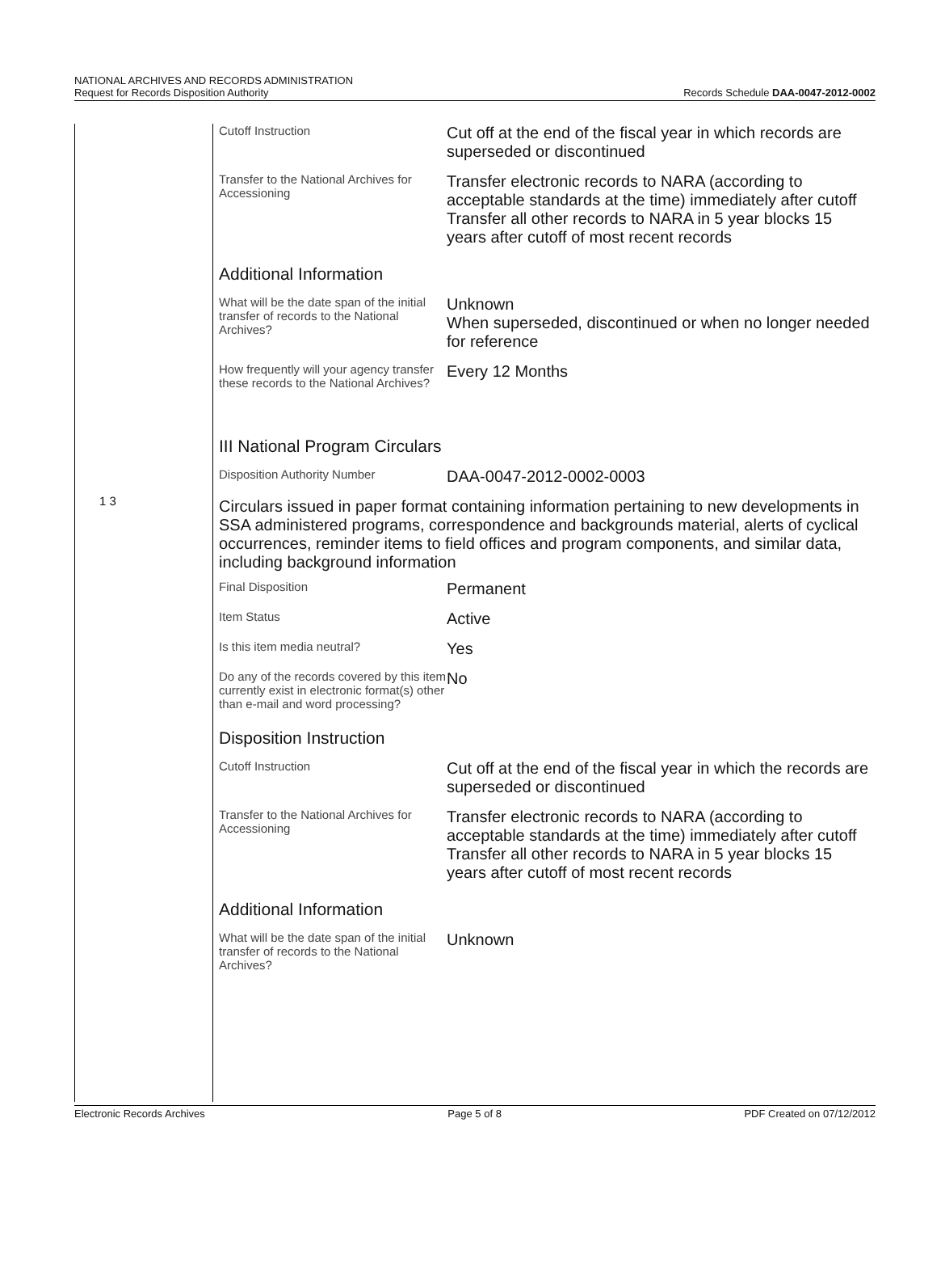NATIONAL ARCHIVES AND RECORDS ADMINISTRATION
Request for Records Disposition Authority
Records Schedule DAA-0047-2012-0002
1 3
| Cutoff Instruction | Cut off at the end of the fiscal year in which records are superseded or discontinued |
| Transfer to the National Archives for Accessioning | Transfer electronic records to NARA (according to acceptable standards at the time) immediately after cutoff Transfer all other records to NARA in 5 year blocks 15 years after cutoff of most recent records |
| Additional Information | |
| What will be the date span of the initial transfer of records to the National Archives? | Unknown When superseded, discontinued or when no longer needed for reference |
| How frequently will your agency transfer these records to the National Archives? | Every 12 Months |
| III National Program Circulars | |
| Disposition Authority Number | DAA-0047-2012-0002-0003 |
| Circulars issued in paper format containing information pertaining to new developments in SSA administered programs, correspondence and backgrounds material, alerts of cyclical occurrences, reminder items to field offices and program components, and similar data, including background information | |
| Final Disposition | Permanent |
| Item Status | Active |
| Is this item media neutral? | Yes |
| Do any of the records covered by this item currently exist in electronic format(s) other than e-mail and word processing? | No |
| Disposition Instruction | |
| Cutoff Instruction | Cut off at the end of the fiscal year in which the records are superseded or discontinued |
| Transfer to the National Archives for Accessioning | Transfer electronic records to NARA (according to acceptable standards at the time) immediately after cutoff Transfer all other records to NARA in 5 year blocks 15 years after cutoff of most recent records |
| Additional Information | |
| What will be the date span of the initial transfer of records to the National Archives? | Unknown |
Electronic Records Archives Page 5 of 8 PDF Created on 07/12/2012